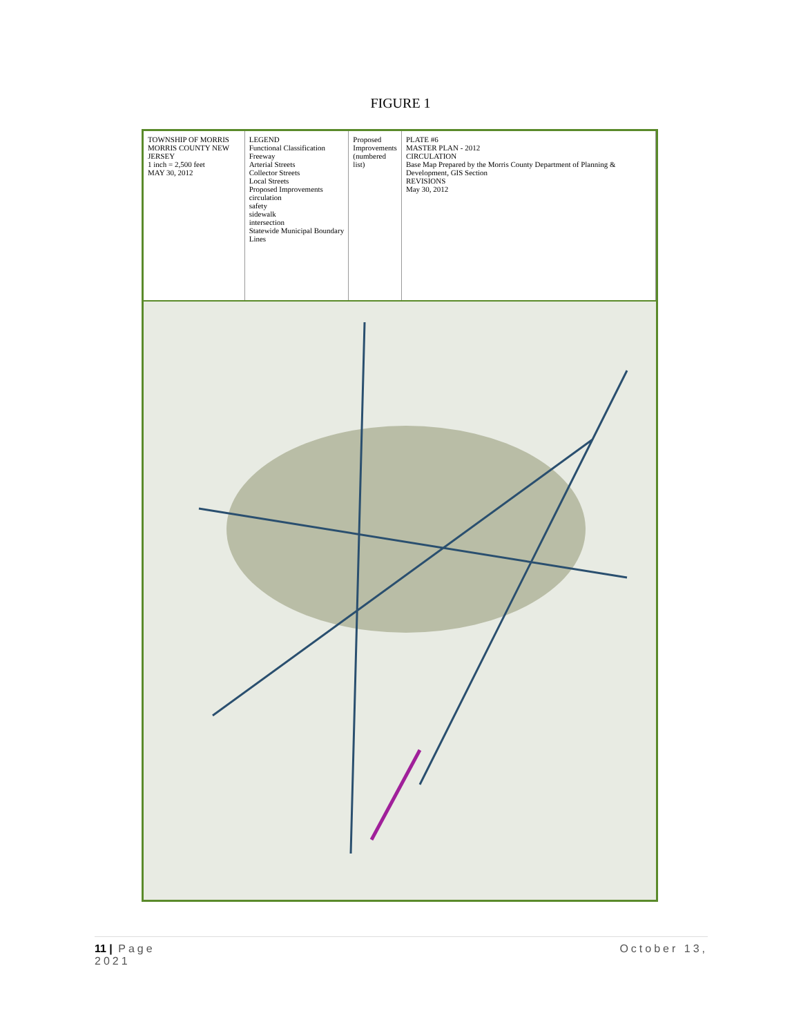FIGURE 1
TOWNSHIP OF MORRIS
MORRIS COUNTY NEW JERSEY
1 inch = 2,500 feet
MAY 30, 2012
LEGEND
Functional Classification
Freeway
Arterial Streets
Collector Streets
Local Streets
Proposed Improvements
circulation
safety
sidewalk
intersection
Statewide Municipal Boundary Lines
Proposed Improvements (numbered list)
PLATE #6
MASTER PLAN - 2012
CIRCULATION
Base Map Prepared by the Morris County Department of Planning & Development, GIS Section
REVISIONS
May 30, 2012
11 | Page October 13,
2021